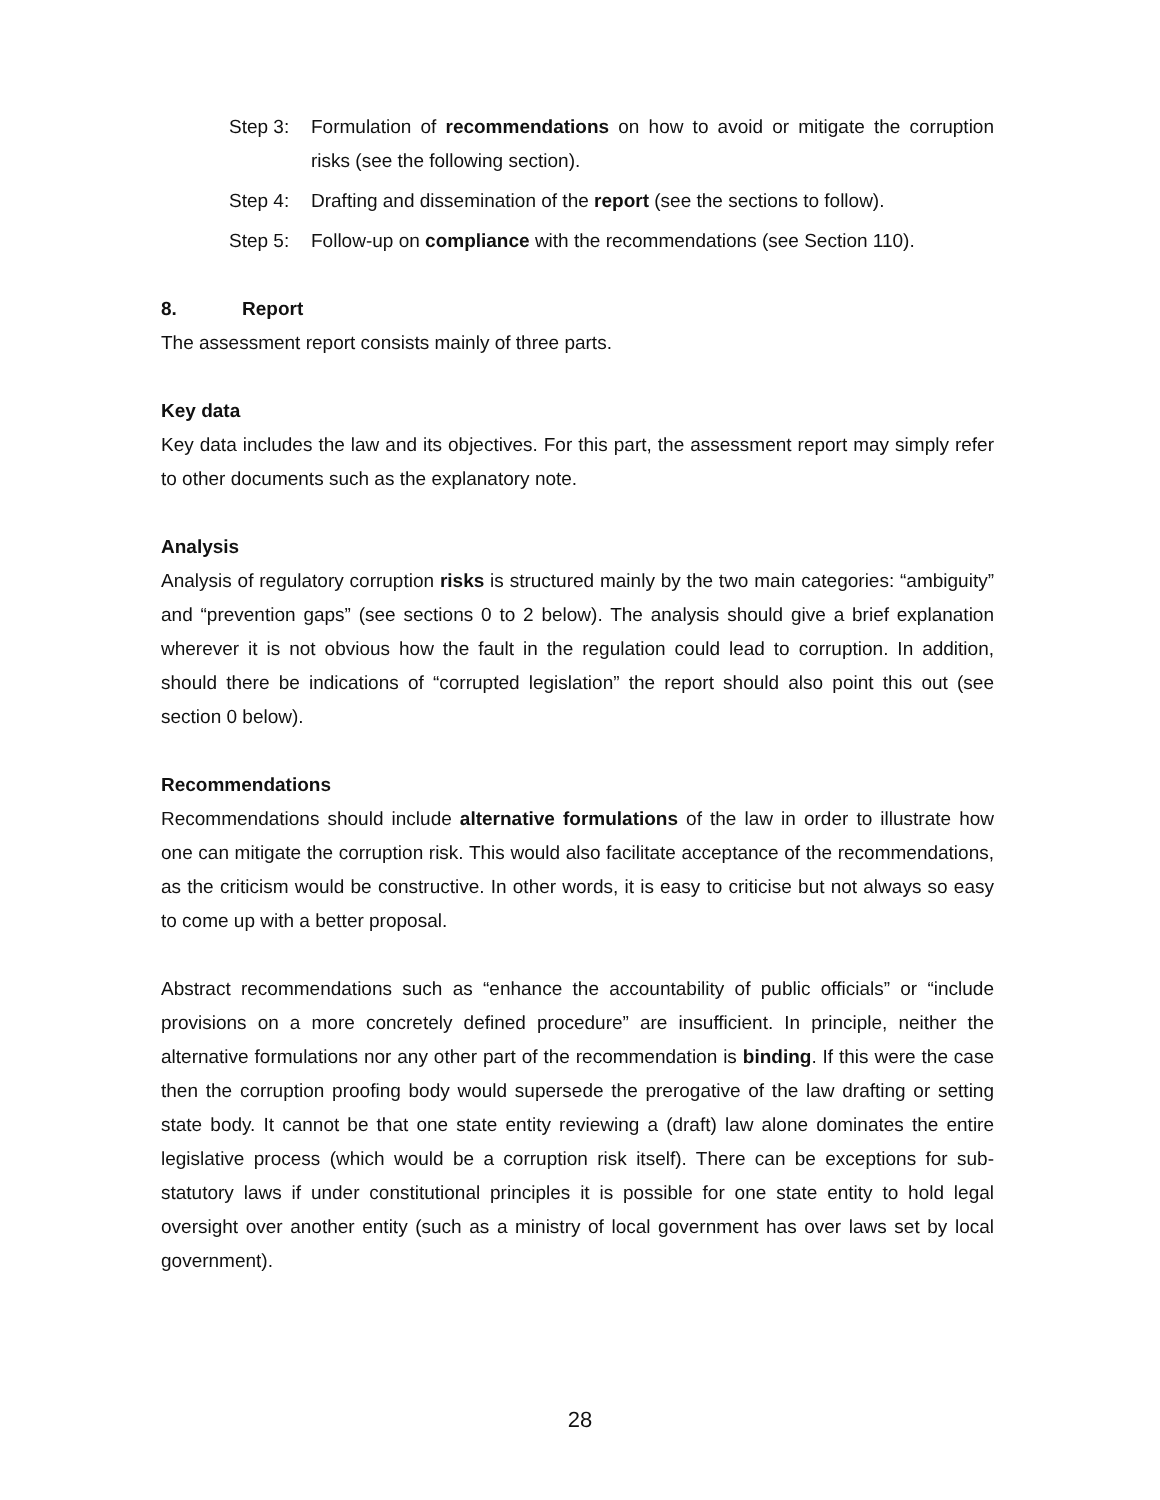Step 3: Formulation of recommendations on how to avoid or mitigate the corruption risks (see the following section).
Step 4: Drafting and dissemination of the report (see the sections to follow).
Step 5: Follow-up on compliance with the recommendations (see Section 110).
8. Report
The assessment report consists mainly of three parts.
Key data
Key data includes the law and its objectives. For this part, the assessment report may simply refer to other documents such as the explanatory note.
Analysis
Analysis of regulatory corruption risks is structured mainly by the two main categories: “ambiguity” and “prevention gaps” (see sections 0 to 2 below). The analysis should give a brief explanation wherever it is not obvious how the fault in the regulation could lead to corruption. In addition, should there be indications of “corrupted legislation” the report should also point this out (see section 0 below).
Recommendations
Recommendations should include alternative formulations of the law in order to illustrate how one can mitigate the corruption risk. This would also facilitate acceptance of the recommendations, as the criticism would be constructive. In other words, it is easy to criticise but not always so easy to come up with a better proposal.
Abstract recommendations such as “enhance the accountability of public officials” or “include provisions on a more concretely defined procedure” are insufficient. In principle, neither the alternative formulations nor any other part of the recommendation is binding. If this were the case then the corruption proofing body would supersede the prerogative of the law drafting or setting state body. It cannot be that one state entity reviewing a (draft) law alone dominates the entire legislative process (which would be a corruption risk itself). There can be exceptions for sub-statutory laws if under constitutional principles it is possible for one state entity to hold legal oversight over another entity (such as a ministry of local government has over laws set by local government).
28